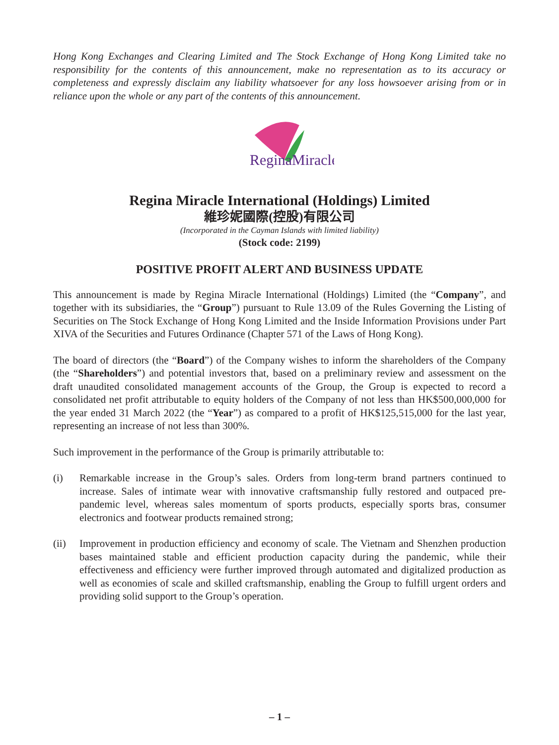Hong Kong Exchanges and Clearing Limited and The Stock Exchange of Hong Kong Limited take no responsibility for the contents of this announcement, make no representation as to its accuracy or completeness and expressly disclaim any liability whatsoever for any loss howsoever arising from or in reliance upon the whole or any part of the contents of this announcement.
ReginaMiracle
Regina Miracle International (Holdings) Limited
維珍妮國際(控股)有限公司
(Incorporated in the Cayman Islands with limited liability)
(Stock code: 2199)
POSITIVE PROFIT ALERT AND BUSINESS UPDATE
This announcement is made by Regina Miracle International (Holdings) Limited (the “Company”, and together with its subsidiaries, the “Group”) pursuant to Rule 13.09 of the Rules Governing the Listing of Securities on The Stock Exchange of Hong Kong Limited and the Inside Information Provisions under Part XIVA of the Securities and Futures Ordinance (Chapter 571 of the Laws of Hong Kong).
The board of directors (the “Board”) of the Company wishes to inform the shareholders of the Company (the “Shareholders”) and potential investors that, based on a preliminary review and assessment on the draft unaudited consolidated management accounts of the Group, the Group is expected to record a consolidated net profit attributable to equity holders of the Company of not less than HK$500,000,000 for the year ended 31 March 2022 (the “Year”) as compared to a profit of HK$125,515,000 for the last year, representing an increase of not less than 300%.
Such improvement in the performance of the Group is primarily attributable to:
(i) Remarkable increase in the Group’s sales. Orders from long-term brand partners continued to increase. Sales of intimate wear with innovative craftsmanship fully restored and outpaced pre-pandemic level, whereas sales momentum of sports products, especially sports bras, consumer electronics and footwear products remained strong;
(ii) Improvement in production efficiency and economy of scale. The Vietnam and Shenzhen production bases maintained stable and efficient production capacity during the pandemic, while their effectiveness and efficiency were further improved through automated and digitalized production as well as economies of scale and skilled craftsmanship, enabling the Group to fulfill urgent orders and providing solid support to the Group’s operation.
– 1 –